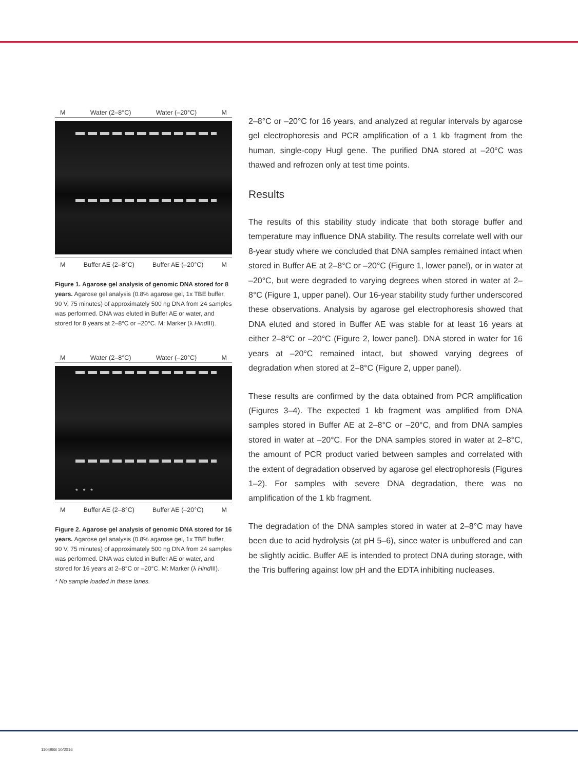M Water (2–8°C) Water (–20°C) M
M Buffer AE (2–8°C) Buffer AE (–20°C) M
Figure 1. Agarose gel analysis of genomic DNA stored for 8 years. Agarose gel analysis (0.8% agarose gel, 1x TBE buffer, 90 V, 75 minutes) of approximately 500 ng DNA from 24 samples was performed. DNA was eluted in Buffer AE or water, and stored for 8 years at 2–8°C or –20°C. M: Marker (λ Hind III).
M Water (2–8°C) Water (–20°C) M
* * *
M Buffer AE (2–8°C) Buffer AE (–20°C) M
Figure 2. Agarose gel analysis of genomic DNA stored for 16 years. Agarose gel analysis (0.8% agarose gel, 1x TBE buffer, 90 V, 75 minutes) of approximately 500 ng DNA from 24 samples was performed. DNA was eluted in Buffer AE or water, and stored for 16 years at 2–8°C or –20°C. M: Marker (λ Hind III).
* No sample loaded in these lanes.
2–8°C or –20°C for 16 years, and analyzed at regular intervals by agarose gel electrophoresis and PCR amplification of a 1 kb fragment from the human, single-copy Hugl gene. The purified DNA stored at –20°C was thawed and refrozen only at test time points.
Results
The results of this stability study indicate that both storage buffer and temperature may influence DNA stability. The results correlate well with our 8-year study where we concluded that DNA samples remained intact when stored in Buffer AE at 2–8°C or –20°C (Figure 1, lower panel), or in water at –20°C, but were degraded to varying degrees when stored in water at 2–8°C (Figure 1, upper panel). Our 16-year stability study further underscored these observations. Analysis by agarose gel electrophoresis showed that DNA eluted and stored in Buffer AE was stable for at least 16 years at either 2–8°C or –20°C (Figure 2, lower panel). DNA stored in water for 16 years at –20°C remained intact, but showed varying degrees of degradation when stored at 2–8°C (Figure 2, upper panel).
These results are confirmed by the data obtained from PCR amplification (Figures 3–4). The expected 1 kb fragment was amplified from DNA samples stored in Buffer AE at 2–8°C or –20°C, and from DNA samples stored in water at –20°C. For the DNA samples stored in water at 2–8°C, the amount of PCR product varied between samples and correlated with the extent of degradation observed by agarose gel electrophoresis (Figures 1–2). For samples with severe DNA degradation, there was no amplification of the 1 kb fragment.
The degradation of the DNA samples stored in water at 2–8°C may have been due to acid hydrolysis (at pH 5–6), since water is unbuffered and can be slightly acidic. Buffer AE is intended to protect DNA during storage, with the Tris buffering against low pH and the EDTA inhibiting nucleases.
1104988 10/2016